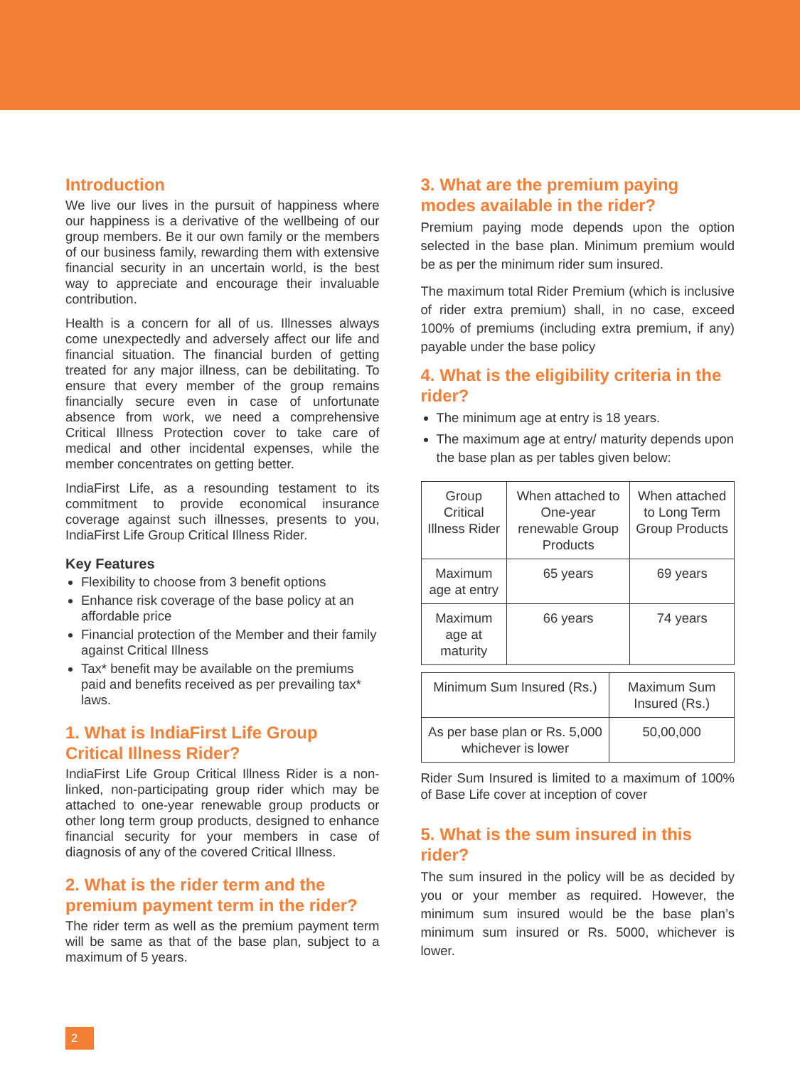Introduction
We live our lives in the pursuit of happiness where our happiness is a derivative of the wellbeing of our group members. Be it our own family or the members of our business family, rewarding them with extensive financial security in an uncertain world, is the best way to appreciate and encourage their invaluable contribution.
Health is a concern for all of us. Illnesses always come unexpectedly and adversely affect our life and financial situation. The financial burden of getting treated for any major illness, can be debilitating. To ensure that every member of the group remains financially secure even in case of unfortunate absence from work, we need a comprehensive Critical Illness Protection cover to take care of medical and other incidental expenses, while the member concentrates on getting better.
IndiaFirst Life, as a resounding testament to its commitment to provide economical insurance coverage against such illnesses, presents to you, IndiaFirst Life Group Critical Illness Rider.
Key Features
Flexibility to choose from 3 benefit options
Enhance risk coverage of the base policy at an affordable price
Financial protection of the Member and their family against Critical Illness
Tax* benefit may be available on the premiums paid and benefits received as per prevailing tax* laws.
1. What is IndiaFirst Life Group Critical Illness Rider?
IndiaFirst Life Group Critical Illness Rider is a non-linked, non-participating group rider which may be attached to one-year renewable group products or other long term group products, designed to enhance financial security for your members in case of diagnosis of any of the covered Critical Illness.
2. What is the rider term and the premium payment term in the rider?
The rider term as well as the premium payment term will be same as that of the base plan, subject to a maximum of 5 years.
3. What are the premium paying modes available in the rider?
Premium paying mode depends upon the option selected in the base plan. Minimum premium would be as per the minimum rider sum insured.
The maximum total Rider Premium (which is inclusive of rider extra premium) shall, in no case, exceed 100% of premiums (including extra premium, if any) payable under the base policy
4. What is the eligibility criteria in the rider?
The minimum age at entry is 18 years.
The maximum age at entry/ maturity depends upon the base plan as per tables given below:
| Group Critical Illness Rider | When attached to One-year renewable Group Products | When attached to Long Term Group Products |
| Maximum age at entry | 65 years | 69 years |
| Maximum age at maturity | 66 years | 74 years |
| Minimum Sum Insured (Rs.) | Maximum Sum Insured (Rs.) |
| As per base plan or Rs. 5,000 whichever is lower | 50,00,000 |
Rider Sum Insured is limited to a maximum of 100% of Base Life cover at inception of cover
5. What is the sum insured in this rider?
The sum insured in the policy will be as decided by you or your member as required. However, the minimum sum insured would be the base plan’s minimum sum insured or Rs. 5000, whichever is lower.
2